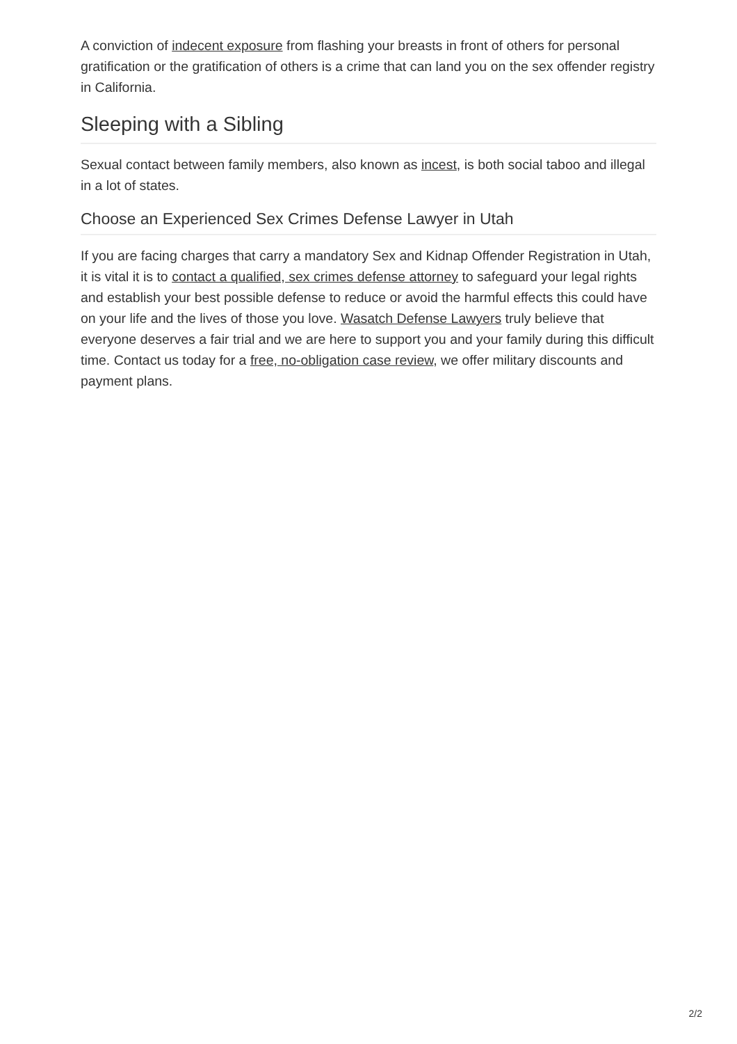A conviction of indecent exposure from flashing your breasts in front of others for personal gratification or the gratification of others is a crime that can land you on the sex offender registry in California.
Sleeping with a Sibling
Sexual contact between family members, also known as incest, is both social taboo and illegal in a lot of states.
Choose an Experienced Sex Crimes Defense Lawyer in Utah
If you are facing charges that carry a mandatory Sex and Kidnap Offender Registration in Utah, it is vital it is to contact a qualified, sex crimes defense attorney to safeguard your legal rights and establish your best possible defense to reduce or avoid the harmful effects this could have on your life and the lives of those you love. Wasatch Defense Lawyers truly believe that everyone deserves a fair trial and we are here to support you and your family during this difficult time. Contact us today for a free, no-obligation case review, we offer military discounts and payment plans.
2/2